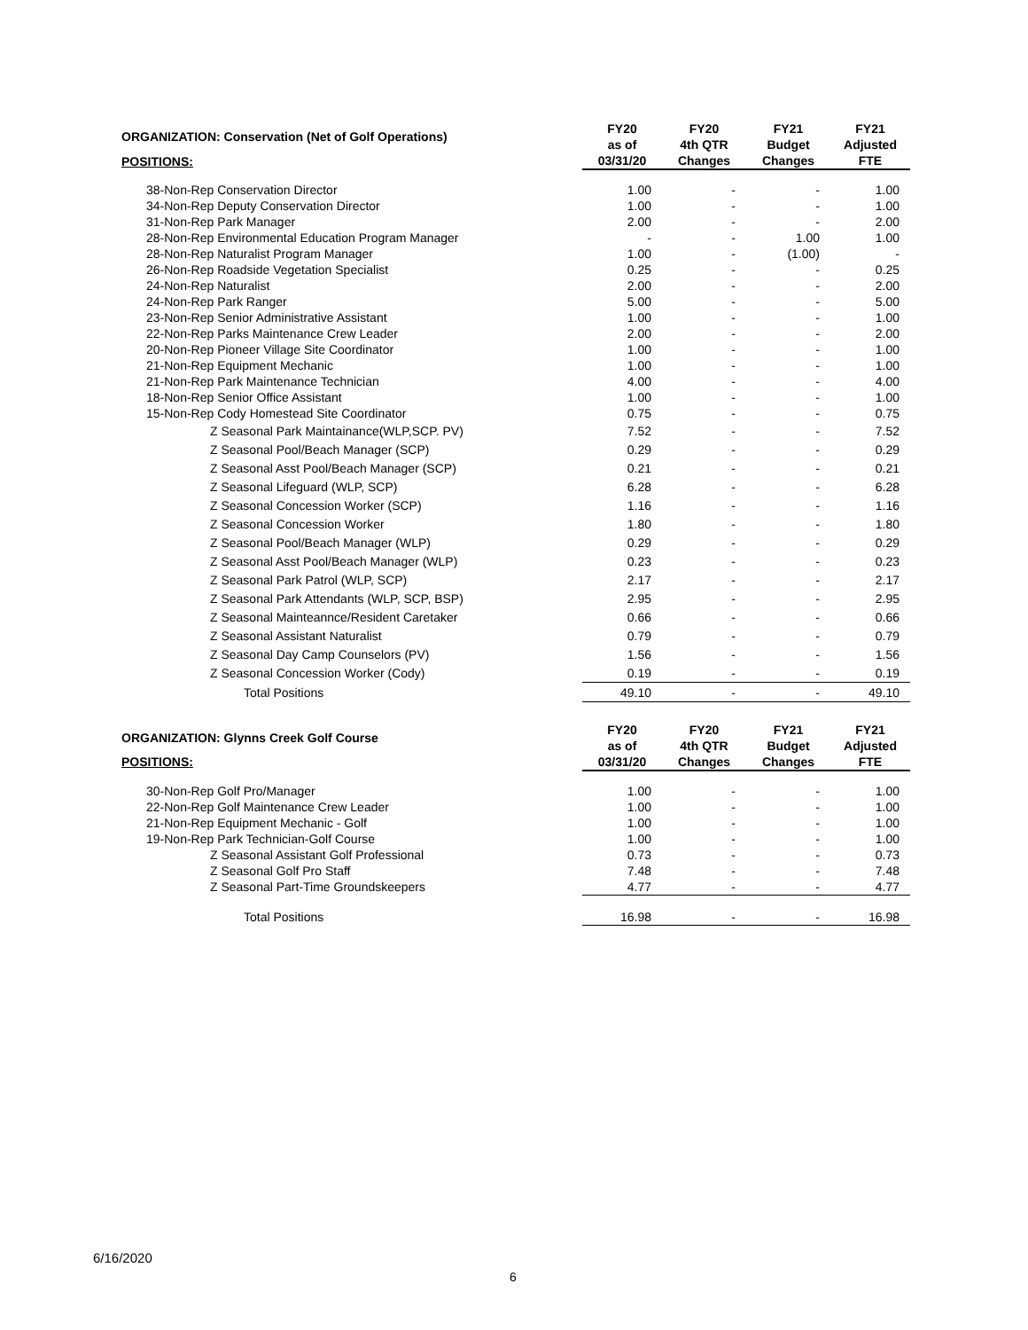| ORGANIZATION: Conservation (Net of Golf Operations) | FY20 as of | FY20 4th QTR | FY21 Budget | FY21 Adjusted |
| --- | --- | --- | --- | --- |
| POSITIONS: | 03/31/20 | Changes | Changes | FTE |
| 38-Non-Rep Conservation Director | 1.00 | - | - | 1.00 |
| 34-Non-Rep Deputy Conservation Director | 1.00 | - | - | 1.00 |
| 31-Non-Rep Park Manager | 2.00 | - | - | 2.00 |
| 28-Non-Rep Environmental Education Program Manager | - | - | 1.00 | 1.00 |
| 28-Non-Rep Naturalist Program Manager | 1.00 | - | (1.00) | - |
| 26-Non-Rep Roadside Vegetation Specialist | 0.25 | - | - | 0.25 |
| 24-Non-Rep Naturalist | 2.00 | - | - | 2.00 |
| 24-Non-Rep Park Ranger | 5.00 | - | - | 5.00 |
| 23-Non-Rep Senior Administrative Assistant | 1.00 | - | - | 1.00 |
| 22-Non-Rep Parks Maintenance Crew Leader | 2.00 | - | - | 2.00 |
| 20-Non-Rep Pioneer Village Site Coordinator | 1.00 | - | - | 1.00 |
| 21-Non-Rep Equipment Mechanic | 1.00 | - | - | 1.00 |
| 21-Non-Rep Park Maintenance Technician | 4.00 | - | - | 4.00 |
| 18-Non-Rep Senior Office Assistant | 1.00 | - | - | 1.00 |
| 15-Non-Rep Cody Homestead Site Coordinator | 0.75 | - | - | 0.75 |
| Z Seasonal Park Maintainance(WLP,SCP. PV) | 7.52 | - | - | 7.52 |
| Z Seasonal Pool/Beach Manager (SCP) | 0.29 | - | - | 0.29 |
| Z Seasonal Asst Pool/Beach Manager (SCP) | 0.21 | - | - | 0.21 |
| Z Seasonal Lifeguard (WLP, SCP) | 6.28 | - | - | 6.28 |
| Z Seasonal Concession Worker (SCP) | 1.16 | - | - | 1.16 |
| Z Seasonal Concession Worker | 1.80 | - | - | 1.80 |
| Z Seasonal Pool/Beach Manager (WLP) | 0.29 | - | - | 0.29 |
| Z Seasonal Asst Pool/Beach Manager (WLP) | 0.23 | - | - | 0.23 |
| Z Seasonal Park Patrol (WLP, SCP) | 2.17 | - | - | 2.17 |
| Z Seasonal Park Attendants (WLP, SCP, BSP) | 2.95 | - | - | 2.95 |
| Z Seasonal Mainteannce/Resident Caretaker | 0.66 | - | - | 0.66 |
| Z Seasonal Assistant Naturalist | 0.79 | - | - | 0.79 |
| Z Seasonal Day Camp Counselors (PV) | 1.56 | - | - | 1.56 |
| Z Seasonal Concession Worker (Cody) | 0.19 | - | - | 0.19 |
| Total Positions | 49.10 | - | - | 49.10 |
| ORGANIZATION: Glynns Creek Golf Course | FY20 as of | FY20 4th QTR | FY21 Budget | FY21 Adjusted |
| POSITIONS: | 03/31/20 | Changes | Changes | FTE |
| 30-Non-Rep Golf Pro/Manager | 1.00 | - | - | 1.00 |
| 22-Non-Rep Golf Maintenance Crew Leader | 1.00 | - | - | 1.00 |
| 21-Non-Rep Equipment Mechanic - Golf | 1.00 | - | - | 1.00 |
| 19-Non-Rep Park Technician-Golf Course | 1.00 | - | - | 1.00 |
| Z Seasonal Assistant Golf Professional | 0.73 | - | - | 0.73 |
| Z Seasonal Golf Pro Staff | 7.48 | - | - | 7.48 |
| Z Seasonal Part-Time Groundskeepers | 4.77 | - | - | 4.77 |
| Total Positions | 16.98 | - | - | 16.98 |
6/16/2020
6